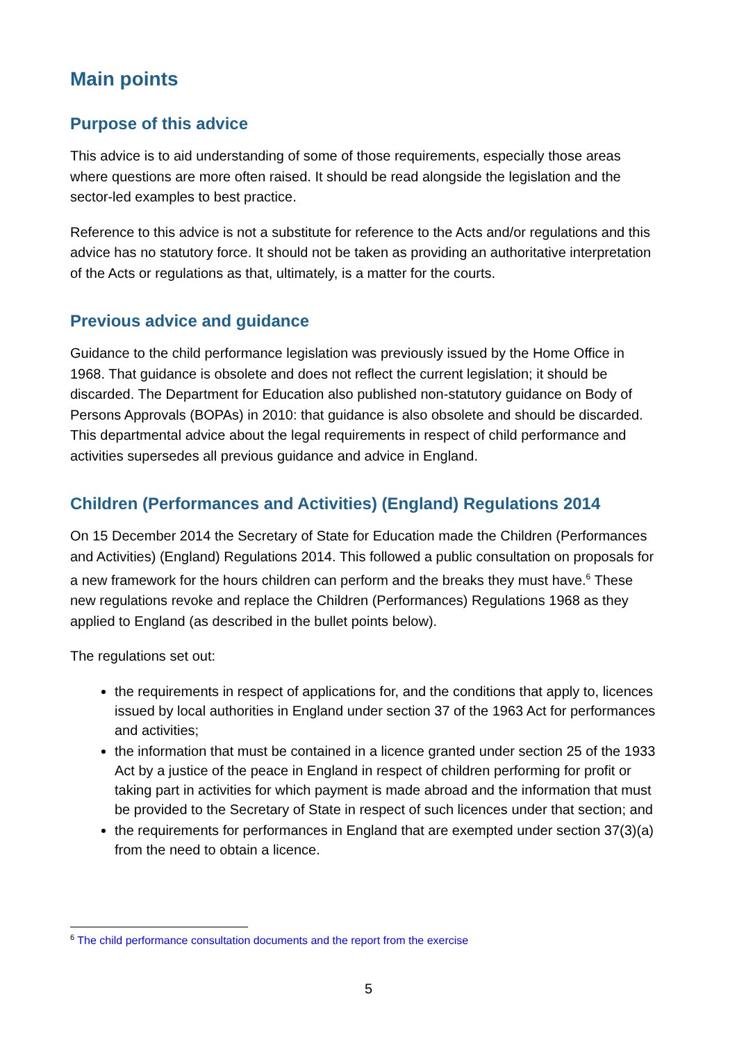Main points
Purpose of this advice
This advice is to aid understanding of some of those requirements, especially those areas where questions are more often raised. It should be read alongside the legislation and the sector-led examples to best practice.
Reference to this advice is not a substitute for reference to the Acts and/or regulations and this advice has no statutory force. It should not be taken as providing an authoritative interpretation of the Acts or regulations as that, ultimately, is a matter for the courts.
Previous advice and guidance
Guidance to the child performance legislation was previously issued by the Home Office in 1968. That guidance is obsolete and does not reflect the current legislation; it should be discarded. The Department for Education also published non-statutory guidance on Body of Persons Approvals (BOPAs) in 2010: that guidance is also obsolete and should be discarded. This departmental advice about the legal requirements in respect of child performance and activities supersedes all previous guidance and advice in England.
Children (Performances and Activities) (England) Regulations 2014
On 15 December 2014 the Secretary of State for Education made the Children (Performances and Activities) (England) Regulations 2014. This followed a public consultation on proposals for a new framework for the hours children can perform and the breaks they must have.<sup>6</sup> These new regulations revoke and replace the Children (Performances) Regulations 1968 as they applied to England (as described in the bullet points below).
The regulations set out:
the requirements in respect of applications for, and the conditions that apply to, licences issued by local authorities in England under section 37 of the 1963 Act for performances and activities;
the information that must be contained in a licence granted under section 25 of the 1933 Act by a justice of the peace in England in respect of children performing for profit or taking part in activities for which payment is made abroad and the information that must be provided to the Secretary of State in respect of such licences under that section; and
the requirements for performances in England that are exempted under section 37(3)(a) from the need to obtain a licence.
<sup>6</sup> The child performance consultation documents and the report from the exercise
5